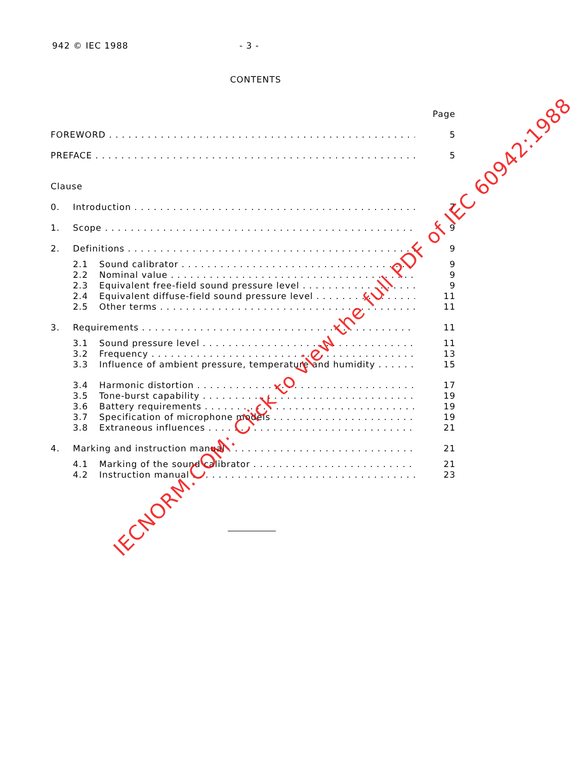942 © IEC 1988 - 3 -
CONTENTS
Page
FOREWORD 5
PREFACE 5
Clause
0. Introduction 7
1. Scope 9
2. Definitions 9
2.1 Sound calibrator 9
2.2 Nominal value 9
2.3 Equivalent free-field sound pressure level 9
2.4 Equivalent diffuse-field sound pressure level 11
2.5 Other terms 11
3. Requirements 11
3.1 Sound pressure level 11
3.2 Frequency 13
3.3 Influence of ambient pressure, temperature and humidity 15
3.4 Harmonic distortion 17
3.5 Tone-burst capability 19
3.6 Battery requirements 19
3.7 Specification of microphone models 19
3.8 Extraneous influences 21
4. Marking and instruction manual 21
4.1 Marking of the sound calibrator 21
4.2 Instruction manual 23
IECNORM.COM: Click to view the full PDF of IEC 60942:1988